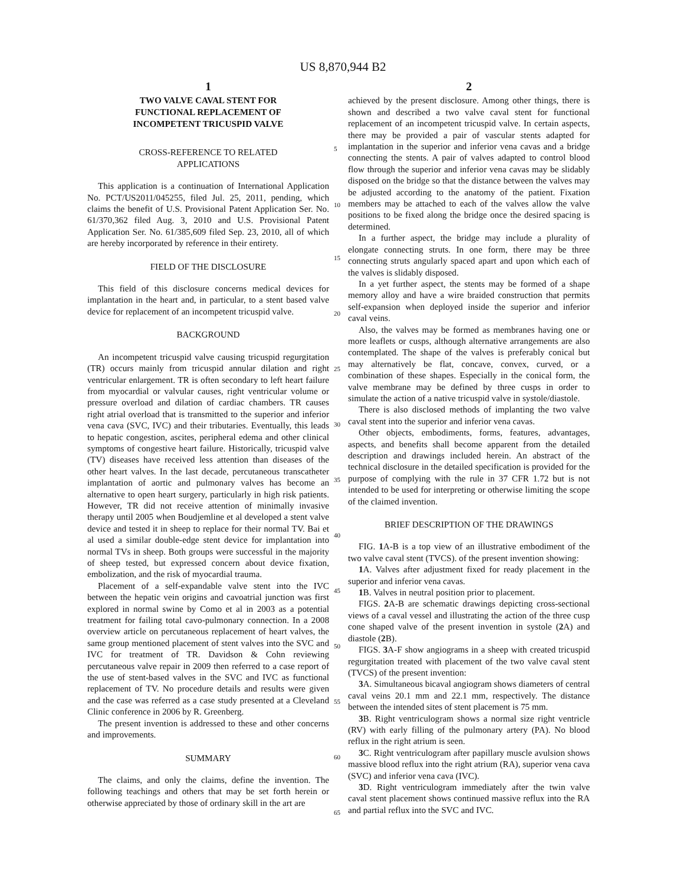US 8,870,944 B2
1
TWO VALVE CAVAL STENT FOR
FUNCTIONAL REPLACEMENT OF
INCOMPETENT TRICUSPID VALVE
CROSS-REFERENCE TO RELATED
APPLICATIONS
This application is a continuation of International Application No. PCT/US2011/045255, filed Jul. 25, 2011, pending, which claims the benefit of U.S. Provisional Patent Application Ser. No. 61/370,362 filed Aug. 3, 2010 and U.S. Provisional Patent Application Ser. No. 61/385,609 filed Sep. 23, 2010, all of which are hereby incorporated by reference in their entirety.
FIELD OF THE DISCLOSURE
This field of this disclosure concerns medical devices for implantation in the heart and, in particular, to a stent based valve device for replacement of an incompetent tricuspid valve.
BACKGROUND
An incompetent tricuspid valve causing tricuspid regurgitation (TR) occurs mainly from tricuspid annular dilation and right ventricular enlargement. TR is often secondary to left heart failure from myocardial or valvular causes, right ventricular volume or pressure overload and dilation of cardiac chambers. TR causes right atrial overload that is transmitted to the superior and inferior vena cava (SVC, IVC) and their tributaries. Eventually, this leads to hepatic congestion, ascites, peripheral edema and other clinical symptoms of congestive heart failure. Historically, tricuspid valve (TV) diseases have received less attention than diseases of the other heart valves. In the last decade, percutaneous transcatheter implantation of aortic and pulmonary valves has become an alternative to open heart surgery, particularly in high risk patients. However, TR did not receive attention of minimally invasive therapy until 2005 when Boudjemline et al developed a stent valve device and tested it in sheep to replace for their normal TV. Bai et al used a similar double-edge stent device for implantation into normal TVs in sheep. Both groups were successful in the majority of sheep tested, but expressed concern about device fixation, embolization, and the risk of myocardial trauma.
Placement of a self-expandable valve stent into the IVC between the hepatic vein origins and cavoatrial junction was first explored in normal swine by Como et al in 2003 as a potential treatment for failing total cavo-pulmonary connection. In a 2008 overview article on percutaneous replacement of heart valves, the same group mentioned placement of stent valves into the SVC and IVC for treatment of TR. Davidson & Cohn reviewing percutaneous valve repair in 2009 then referred to a case report of the use of stent-based valves in the SVC and IVC as functional replacement of TV. No procedure details and results were given and the case was referred as a case study presented at a Cleveland Clinic conference in 2006 by R. Greenberg.
The present invention is addressed to these and other concerns and improvements.
SUMMARY
The claims, and only the claims, define the invention. The following teachings and others that may be set forth herein or otherwise appreciated by those of ordinary skill in the art are
2
achieved by the present disclosure. Among other things, there is shown and described a two valve caval stent for functional replacement of an incompetent tricuspid valve. In certain aspects, there may be provided a pair of vascular stents adapted for implantation in the superior and inferior vena cavas and a bridge connecting the stents. A pair of valves adapted to control blood flow through the superior and inferior vena cavas may be slidably disposed on the bridge so that the distance between the valves may be adjusted according to the anatomy of the patient. Fixation members may be attached to each of the valves allow the valve positions to be fixed along the bridge once the desired spacing is determined.
In a further aspect, the bridge may include a plurality of elongate connecting struts. In one form, there may be three connecting struts angularly spaced apart and upon which each of the valves is slidably disposed.
In a yet further aspect, the stents may be formed of a shape memory alloy and have a wire braided construction that permits self-expansion when deployed inside the superior and inferior caval veins.
Also, the valves may be formed as membranes having one or more leaflets or cusps, although alternative arrangements are also contemplated. The shape of the valves is preferably conical but may alternatively be flat, concave, convex, curved, or a combination of these shapes. Especially in the conical form, the valve membrane may be defined by three cusps in order to simulate the action of a native tricuspid valve in systole/diastole.
There is also disclosed methods of implanting the two valve caval stent into the superior and inferior vena cavas.
Other objects, embodiments, forms, features, advantages, aspects, and benefits shall become apparent from the detailed description and drawings included herein. An abstract of the technical disclosure in the detailed specification is provided for the purpose of complying with the rule in 37 CFR 1.72 but is not intended to be used for interpreting or otherwise limiting the scope of the claimed invention.
BRIEF DESCRIPTION OF THE DRAWINGS
FIG. 1 A-B is a top view of an illustrative embodiment of the two valve caval stent (TVCS). of the present invention showing:
1 A. Valves after adjustment fixed for ready placement in the superior and inferior vena cavas.
1 B. Valves in neutral position prior to placement.
FIGS. 2 A-B are schematic drawings depicting cross-sectional views of a caval vessel and illustrating the action of the three cusp cone shaped valve of the present invention in systole (2 A) and diastole (2 B).
FIGS. 3 A-F show angiograms in a sheep with created tricuspid regurgitation treated with placement of the two valve caval stent (TVCS) of the present invention:
3 A. Simultaneous bicaval angiogram shows diameters of central caval veins 20.1 mm and 22.1 mm, respectively. The distance between the intended sites of stent placement is 75 mm.
3 B. Right ventriculogram shows a normal size right ventricle (RV) with early filling of the pulmonary artery (PA). No blood reflux in the right atrium is seen.
3 C. Right ventriculogram after papillary muscle avulsion shows massive blood reflux into the right atrium (RA), superior vena cava (SVC) and inferior vena cava (IVC).
3 D. Right ventriculogram immediately after the twin valve caval stent placement shows continued massive reflux into the RA and partial reflux into the SVC and IVC.
5
10
15
20
25
30
35
40
45
50
55
60
65